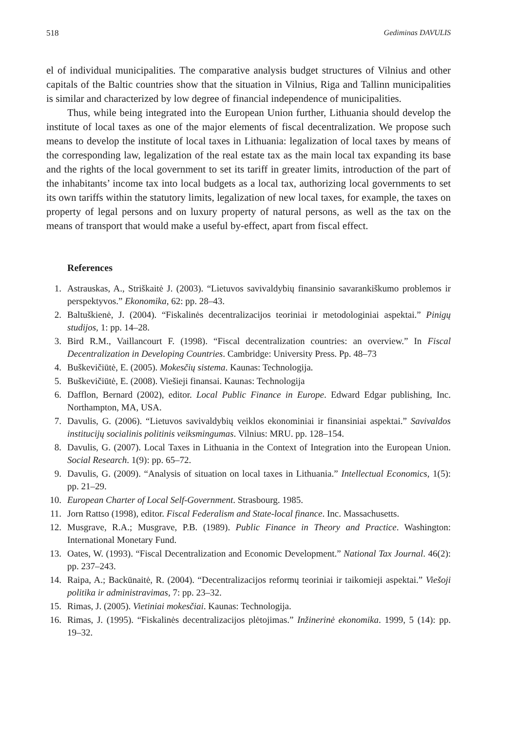518 Gediminas DAVULIS
el of individual municipalities. The comparative analysis budget structures of Vilnius and other capitals of the Baltic countries show that the situation in Vilnius, Riga and Tallinn municipalities is similar and characterized by low degree of financial independence of municipalities.
Thus, while being integrated into the European Union further, Lithuania should develop the institute of local taxes as one of the major elements of fiscal decentralization. We propose such means to develop the institute of local taxes in Lithuania: legalization of local taxes by means of the corresponding law, legalization of the real estate tax as the main local tax expanding its base and the rights of the local government to set its tariff in greater limits, introduction of the part of the inhabitants’ income tax into local budgets as a local tax, authorizing local governments to set its own tariffs within the statutory limits, legalization of new local taxes, for example, the taxes on property of legal persons and on luxury property of natural persons, as well as the tax on the means of transport that would make a useful by-effect, apart from fiscal effect.
References
1. Astrauskas, A., Striškaitė J. (2003). “Lietuvos savivaldybių finansinio savarankiškumo problemos ir perspektyvos.” Ekonomika, 62: pp. 28–43.
2. Baltuškienė, J. (2004). “Fiskalinės decentralizacijos teoriniai ir metodologiniai aspektai.” Pinigų studijos, 1: pp. 14–28.
3. Bird R.M., Vaillancourt F. (1998). “Fiscal decentralization countries: an overview.” In Fiscal Decentralization in Developing Countries. Cambridge: University Press. Pp. 48–73
4. Buškevičiūtė, E. (2005). Mokesčių sistema. Kaunas: Technologija.
5. Buškevičiūtė, E. (2008). Viešieji finansai. Kaunas: Technologija
6. Dafflon, Bernard (2002), editor. Local Public Finance in Europe. Edward Edgar publishing, Inc. Northampton, MA, USA.
7. Davulis, G. (2006). “Lietuvos savivaldybių veiklos ekonominiai ir finansiniai aspektai.” Savivaldos institucijų socialinis politinis veiksmingumas. Vilnius: MRU. pp. 128–154.
8. Davulis, G. (2007). Local Taxes in Lithuania in the Context of Integration into the European Union. Social Research. 1(9): pp. 65–72.
9. Davulis, G. (2009). “Analysis of situation on local taxes in Lithuania.” Intellectual Economics, 1(5): pp. 21–29.
10. European Charter of Local Self-Government. Strasbourg. 1985.
11. Jorn Rattso (1998), editor. Fiscal Federalism and State-local finance. Inc. Massachusetts.
12. Musgrave, R.A.; Musgrave, P.B. (1989). Public Finance in Theory and Practice. Washington: International Monetary Fund.
13. Oates, W. (1993). “Fiscal Decentralization and Economic Development.” National Tax Journal. 46(2): pp. 237–243.
14. Raipa, A.; Backūnaitė, R. (2004). “Decentralizacijos reformų teoriniai ir taikomieji aspektai.” Viešoji politika ir administravimas, 7: pp. 23–32.
15. Rimas, J. (2005). Vietiniai mokesčiai. Kaunas: Technologija.
16. Rimas, J. (1995). “Fiskalinės decentralizacijos plėtojimas.” Inžinerinė ekonomika. 1999, 5 (14): pp. 19–32.